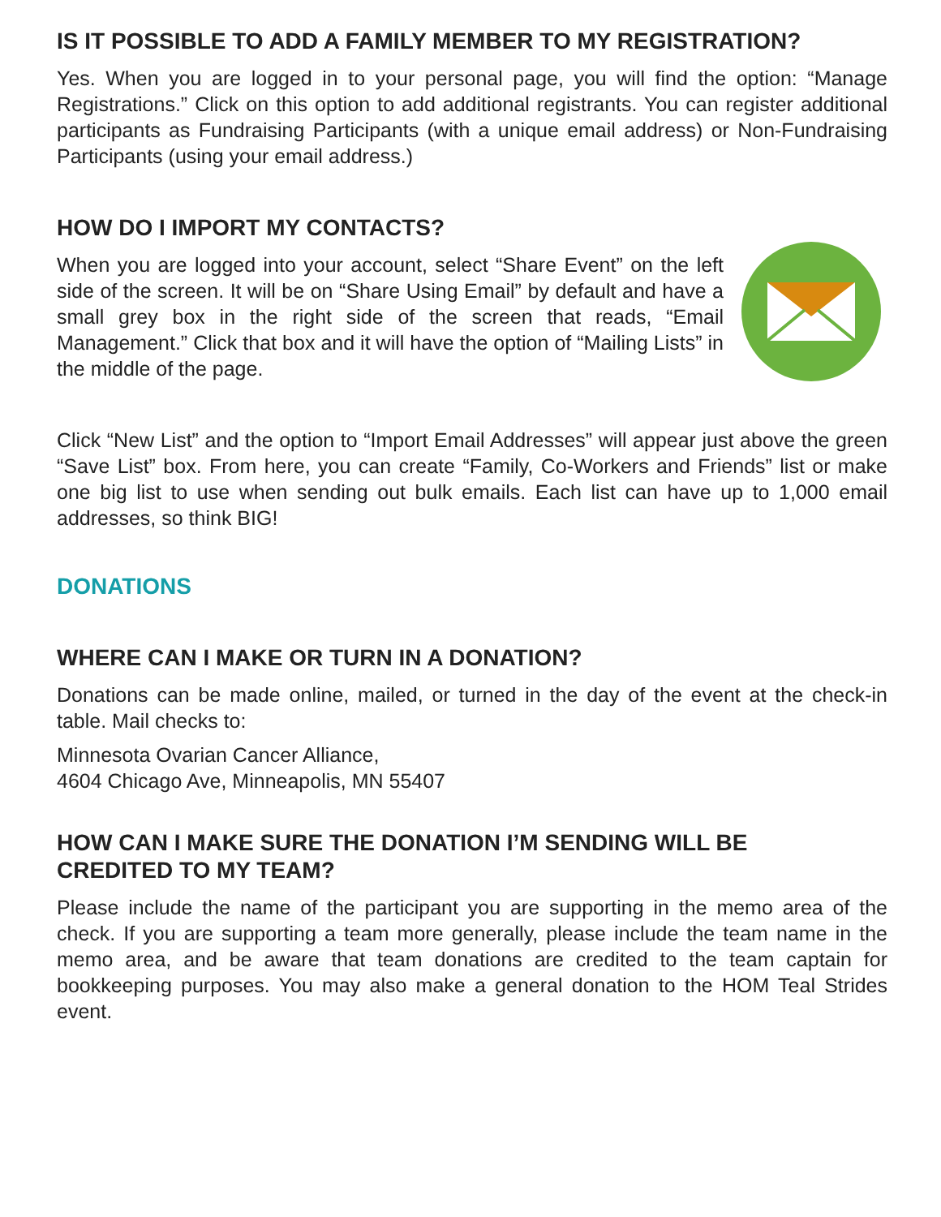IS IT POSSIBLE TO ADD A FAMILY MEMBER TO MY REGISTRATION?
Yes. When you are logged in to your personal page, you will find the option: “Manage Registrations.” Click on this option to add additional registrants. You can register additional participants as Fundraising Participants (with a unique email address) or Non-Fundraising Participants (using your email address.)
HOW DO I IMPORT MY CONTACTS?
When you are logged into your account, select “Share Event” on the left side of the screen. It will be on “Share Using Email” by default and have a small grey box in the right side of the screen that reads, “Email Management.” Click that box and it will have the option of “Mailing Lists” in the middle of the page.
Click “New List” and the option to “Import Email Addresses” will appear just above the green “Save List” box. From here, you can create “Family, Co-Workers and Friends” list or make one big list to use when sending out bulk emails. Each list can have up to 1,000 email addresses, so think BIG!
DONATIONS
WHERE CAN I MAKE OR TURN IN A DONATION?
Donations can be made online, mailed, or turned in the day of the event at the check-in table. Mail checks to:
Minnesota Ovarian Cancer Alliance,
4604 Chicago Ave, Minneapolis, MN 55407
HOW CAN I MAKE SURE THE DONATION I’M SENDING WILL BE
CREDITED TO MY TEAM?
Please include the name of the participant you are supporting in the memo area of the check. If you are supporting a team more generally, please include the team name in the memo area, and be aware that team donations are credited to the team captain for bookkeeping purposes. You may also make a general donation to the HOM Teal Strides event.